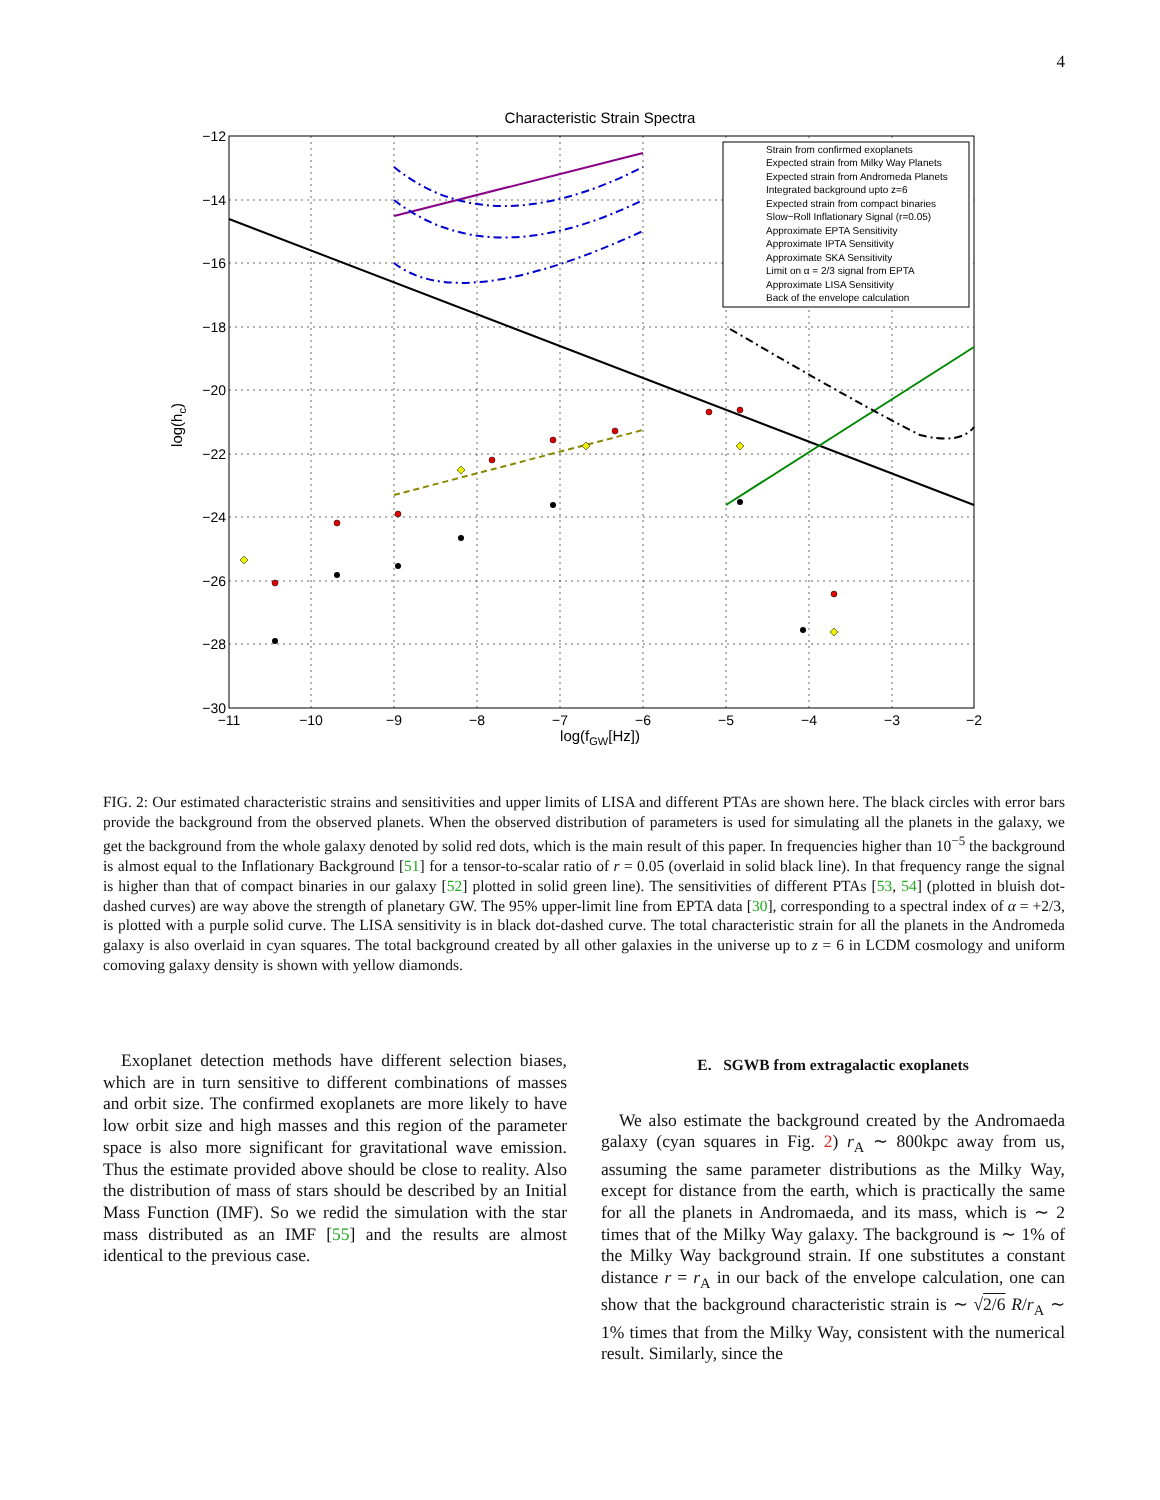4
Characteristic Strain Spectra
−12
−14
−16
−18
−20
−22
−24
−26
−28
−30
−11
−10
−9
−8
−7
−6
−5
−4
−3
−2
log(fGW[Hz])
log(hc)
Strain from confirmed exoplanets
Expected strain from Milky Way Planets
Expected strain from Andromeda Planets
Integrated background upto z=6
Expected strain from compact binaries
Slow−Roll Inflationary Signal (r=0.05)
Approximate EPTA Sensitivity
Approximate IPTA Sensitivity
Approximate SKA Sensitivity
Limit on α = 2/3 signal from EPTA
Approximate LISA Sensitivity
Back of the envelope calculation
FIG. 2: Our estimated characteristic strains and sensitivities and upper limits of LISA and different PTAs are shown here. The black circles with error bars provide the background from the observed planets. When the observed distribution of parameters is used for simulating all the planets in the galaxy, we get the background from the whole galaxy denoted by solid red dots, which is the main result of this paper. In frequencies higher than 10<sup>−5</sup> the background is almost equal to the Inflationary Background [51] for a tensor-to-scalar ratio of r = 0.05 (overlaid in solid black line). In that frequency range the signal is higher than that of compact binaries in our galaxy [52] plotted in solid green line). The sensitivities of different PTAs [53, 54] (plotted in bluish dot-dashed curves) are way above the strength of planetary GW. The 95% upper-limit line from EPTA data [30], corresponding to a spectral index of α = +2/3, is plotted with a purple solid curve. The LISA sensitivity is in black dot-dashed curve. The total characteristic strain for all the planets in the Andromeda galaxy is also overlaid in cyan squares. The total background created by all other galaxies in the universe up to z = 6 in LCDM cosmology and uniform comoving galaxy density is shown with yellow diamonds.
Exoplanet detection methods have different selection biases, which are in turn sensitive to different combinations of masses and orbit size. The confirmed exoplanets are more likely to have low orbit size and high masses and this region of the parameter space is also more significant for gravitational wave emission. Thus the estimate provided above should be close to reality. Also the distribution of mass of stars should be described by an Initial Mass Function (IMF). So we redid the simulation with the star mass distributed as an IMF [55] and the results are almost identical to the previous case.
E. SGWB from extragalactic exoplanets
We also estimate the background created by the Andromaeda galaxy (cyan squares in Fig. 2) r<sub>A</sub> ∼ 800kpc away from us, assuming the same parameter distributions as the Milky Way, except for distance from the earth, which is practically the same for all the planets in Andromaeda, and its mass, which is ∼ 2 times that of the Milky Way galaxy. The background is ∼ 1% of the Milky Way background strain. If one substitutes a constant distance r = r<sub>A</sub> in our back of the envelope calculation, one can show that the background characteristic strain is ∼ √2/6 R/r<sub>A</sub> ∼ 1% times that from the Milky Way, consistent with the numerical result. Similarly, since the